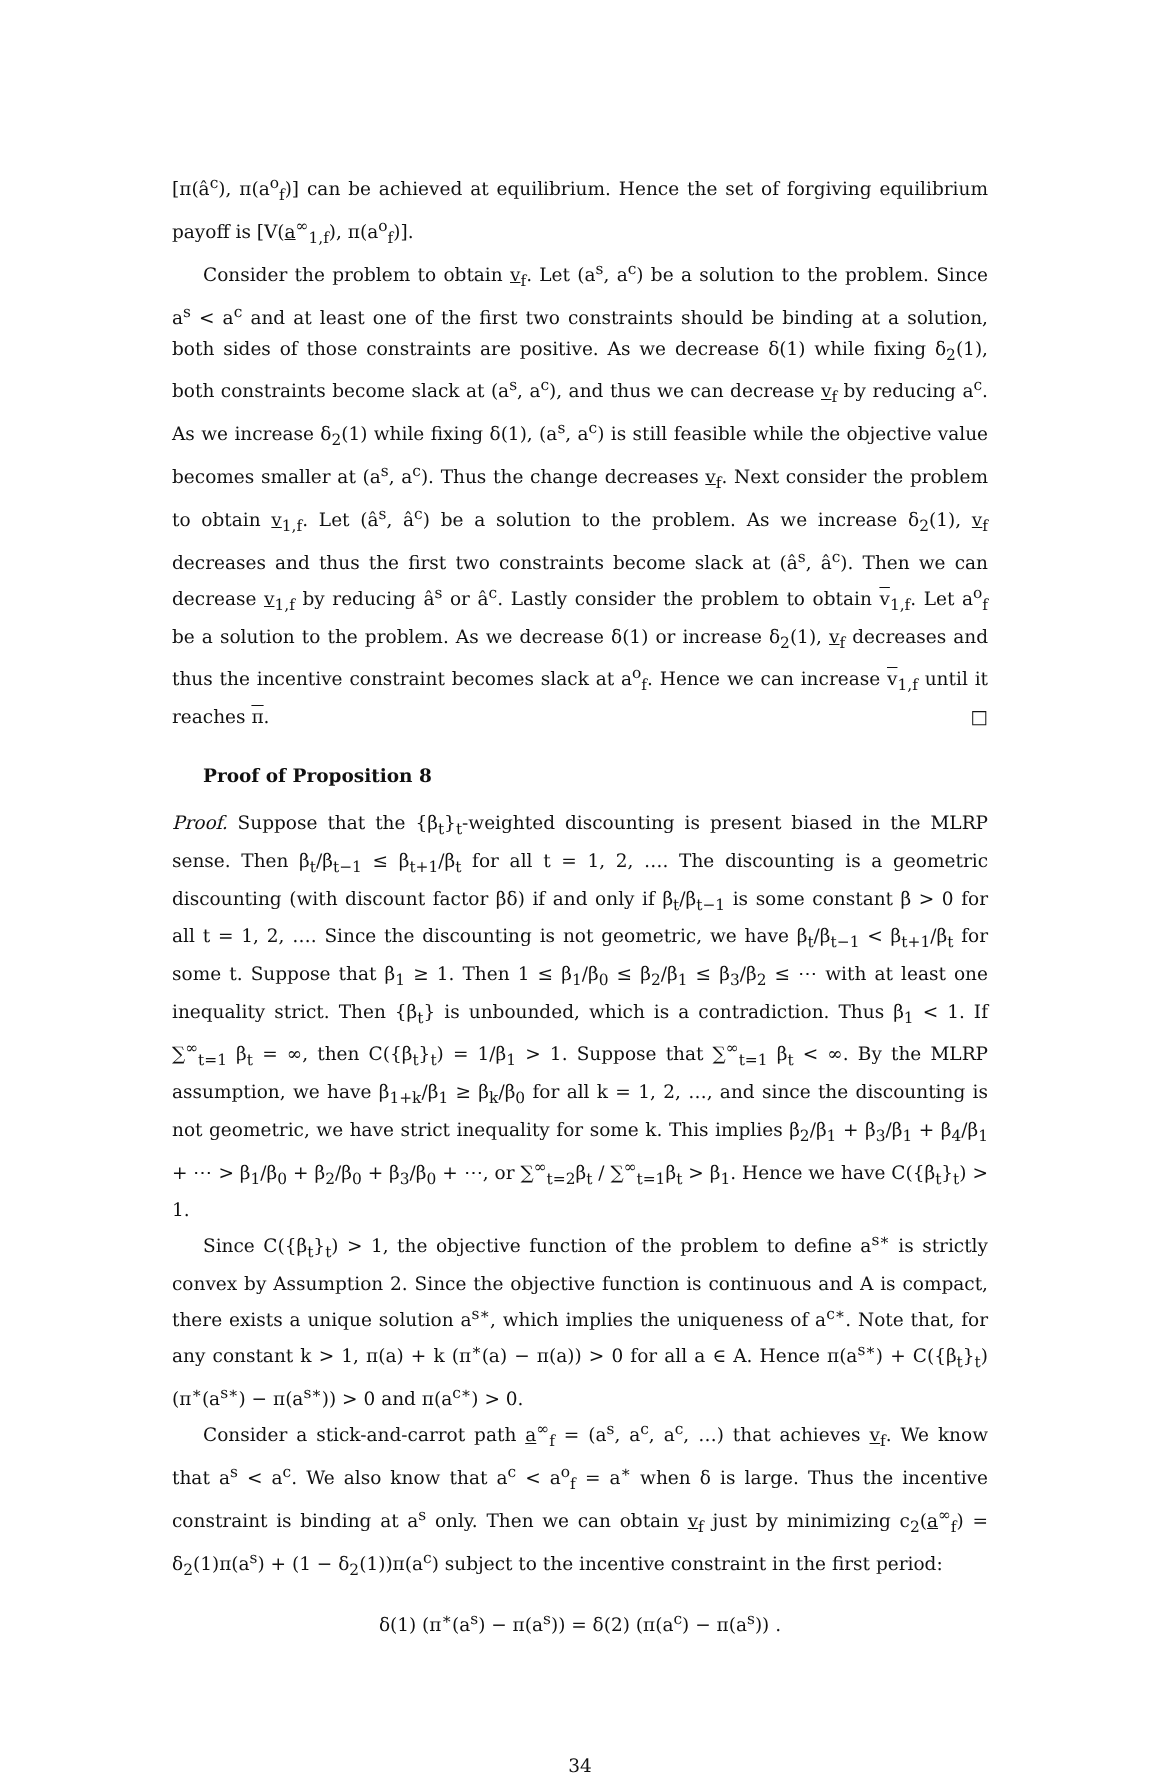[π(â<sup>c</sup>), π(a<sup>o</sup><sub>f</sub>)] can be achieved at equilibrium. Hence the set of forgiving equilibrium payoff is [V(a<sup>∞</sup><sub>1,f</sub>), π(a<sup>o</sup><sub>f</sub>)].
Consider the problem to obtain v<sub>f</sub>. Let (a<sup>s</sup>, a<sup>c</sup>) be a solution to the problem. Since a<sup>s</sup> < a<sup>c</sup> and at least one of the first two constraints should be binding at a solution, both sides of those constraints are positive. As we decrease δ(1) while fixing δ<sub>2</sub>(1), both constraints become slack at (a<sup>s</sup>, a<sup>c</sup>), and thus we can decrease v<sub>f</sub> by reducing a<sup>c</sup>. As we increase δ<sub>2</sub>(1) while fixing δ(1), (a<sup>s</sup>, a<sup>c</sup>) is still feasible while the objective value becomes smaller at (a<sup>s</sup>, a<sup>c</sup>). Thus the change decreases v<sub>f</sub>. Next consider the problem to obtain v<sub>1,f</sub>. Let (â<sup>s</sup>, â<sup>c</sup>) be a solution to the problem. As we increase δ<sub>2</sub>(1), v<sub>f</sub> decreases and thus the first two constraints become slack at (â<sup>s</sup>, â<sup>c</sup>). Then we can decrease v<sub>1,f</sub> by reducing â<sup>s</sup> or â<sup>c</sup>. Lastly consider the problem to obtain v<sub>1,f</sub>. Let a<sup>o</sup><sub>f</sub> be a solution to the problem. As we decrease δ(1) or increase δ<sub>2</sub>(1), v<sub>f</sub> decreases and thus the incentive constraint becomes slack at a<sup>o</sup><sub>f</sub>. Hence we can increase v<sub>1,f</sub> until it reaches π. □
Proof of Proposition 8
Proof. Suppose that the {β<sub>t</sub>}<sub>t</sub>-weighted discounting is present biased in the MLRP sense. Then β<sub>t</sub>/β<sub>t−1</sub> ≤ β<sub>t+1</sub>/β<sub>t</sub> for all t = 1, 2, …. The discounting is a geometric discounting (with discount factor βδ) if and only if β<sub>t</sub>/β<sub>t−1</sub> is some constant β > 0 for all t = 1, 2, …. Since the discounting is not geometric, we have β<sub>t</sub>/β<sub>t−1</sub> < β<sub>t+1</sub>/β<sub>t</sub> for some t. Suppose that β<sub>1</sub> ≥ 1. Then 1 ≤ β<sub>1</sub>/β<sub>0</sub> ≤ β<sub>2</sub>/β<sub>1</sub> ≤ β<sub>3</sub>/β<sub>2</sub> ≤ ⋯ with at least one inequality strict. Then {β<sub>t</sub>} is unbounded, which is a contradiction. Thus β<sub>1</sub> < 1. If ∑<sup>∞</sup><sub>t=1</sub> β<sub>t</sub> = ∞, then C({β<sub>t</sub>}<sub>t</sub>) = 1/β<sub>1</sub> > 1. Suppose that ∑<sup>∞</sup><sub>t=1</sub> β<sub>t</sub> < ∞. By the MLRP assumption, we have β<sub>1+k</sub>/β<sub>1</sub> ≥ β<sub>k</sub>/β<sub>0</sub> for all k = 1, 2, …, and since the discounting is not geometric, we have strict inequality for some k. This implies β<sub>2</sub>/β<sub>1</sub> + β<sub>3</sub>/β<sub>1</sub> + β<sub>4</sub>/β<sub>1</sub> + ⋯ > β<sub>1</sub>/β<sub>0</sub> + β<sub>2</sub>/β<sub>0</sub> + β<sub>3</sub>/β<sub>0</sub> + ⋯, or ∑<sup>∞</sup><sub>t=2</sub>β<sub>t</sub> / ∑<sup>∞</sup><sub>t=1</sub>β<sub>t</sub> > β<sub>1</sub>. Hence we have C({β<sub>t</sub>}<sub>t</sub>) > 1.
Since C({β<sub>t</sub>}<sub>t</sub>) > 1, the objective function of the problem to define a<sup>s∗</sup> is strictly convex by Assumption 2. Since the objective function is continuous and A is compact, there exists a unique solution a<sup>s∗</sup>, which implies the uniqueness of a<sup>c∗</sup>. Note that, for any constant k > 1, π(a) + k (π<sup>∗</sup>(a) − π(a)) > 0 for all a ∈ A. Hence π(a<sup>s∗</sup>) + C({β<sub>t</sub>}<sub>t</sub>) (π<sup>∗</sup>(a<sup>s∗</sup>) − π(a<sup>s∗</sup>)) > 0 and π(a<sup>c∗</sup>) > 0.
Consider a stick-and-carrot path a<sup>∞</sup><sub>f</sub> = (a<sup>s</sup>, a<sup>c</sup>, a<sup>c</sup>, …) that achieves v<sub>f</sub>. We know that a<sup>s</sup> < a<sup>c</sup>. We also know that a<sup>c</sup> < a<sup>o</sup><sub>f</sub> = a<sup>∗</sup> when δ is large. Thus the incentive constraint is binding at a<sup>s</sup> only. Then we can obtain v<sub>f</sub> just by minimizing c<sub>2</sub>(a<sup>∞</sup><sub>f</sub>) = δ<sub>2</sub>(1)π(a<sup>s</sup>) + (1 − δ<sub>2</sub>(1))π(a<sup>c</sup>) subject to the incentive constraint in the first period:
δ(1) (π<sup>∗</sup>(a<sup>s</sup>) − π(a<sup>s</sup>)) = δ(2) (π(a<sup>c</sup>) − π(a<sup>s</sup>)) .
34